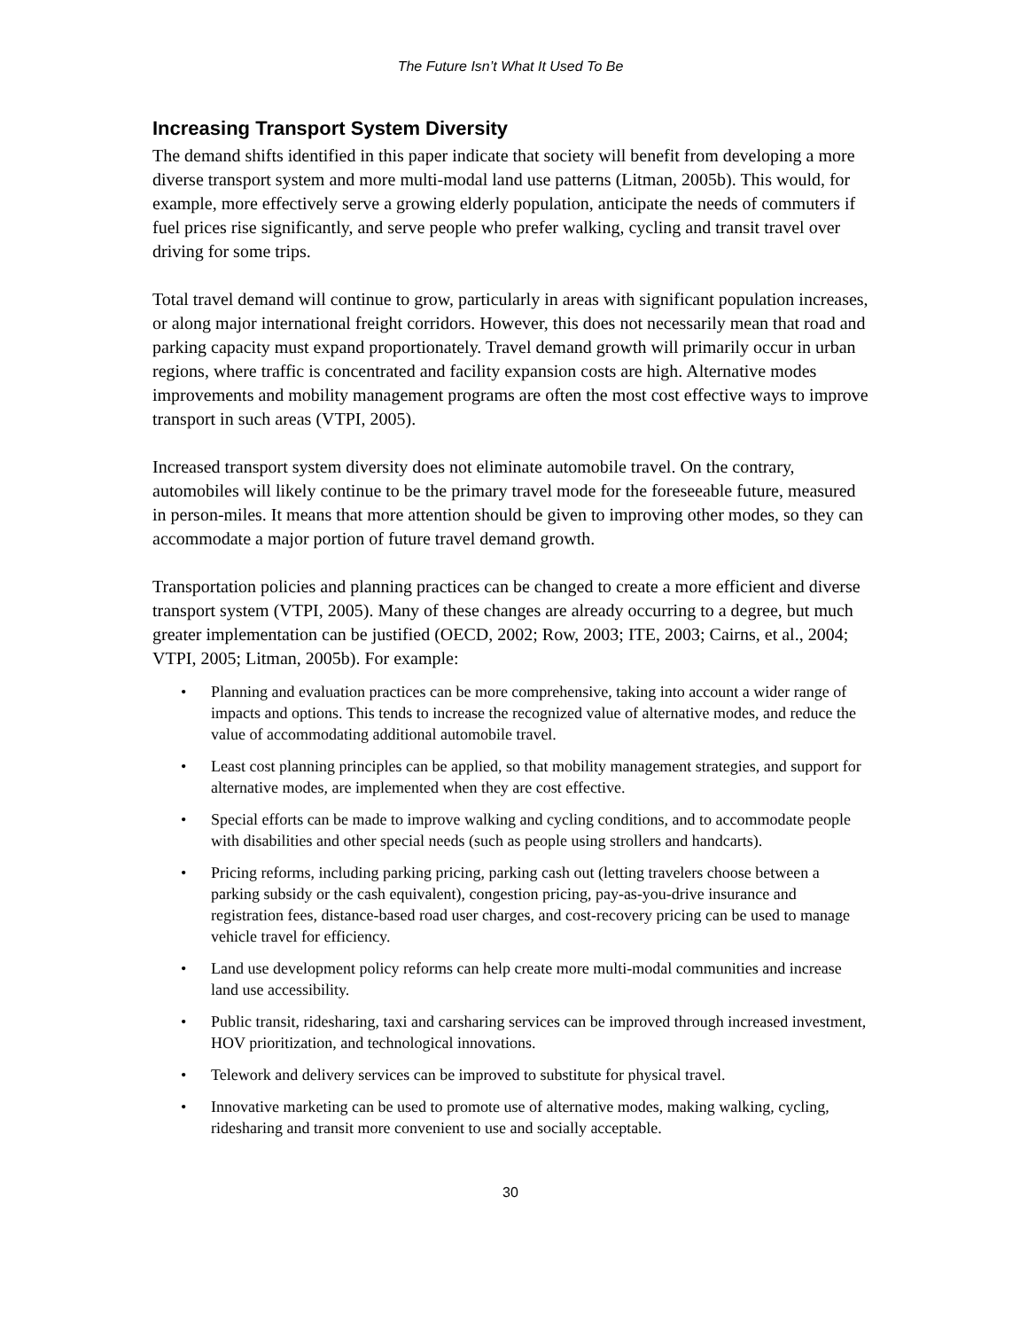The Future Isn’t What It Used To Be
Increasing Transport System Diversity
The demand shifts identified in this paper indicate that society will benefit from developing a more diverse transport system and more multi-modal land use patterns (Litman, 2005b). This would, for example, more effectively serve a growing elderly population, anticipate the needs of commuters if fuel prices rise significantly, and serve people who prefer walking, cycling and transit travel over driving for some trips.
Total travel demand will continue to grow, particularly in areas with significant population increases, or along major international freight corridors. However, this does not necessarily mean that road and parking capacity must expand proportionately. Travel demand growth will primarily occur in urban regions, where traffic is concentrated and facility expansion costs are high. Alternative modes improvements and mobility management programs are often the most cost effective ways to improve transport in such areas (VTPI, 2005).
Increased transport system diversity does not eliminate automobile travel. On the contrary, automobiles will likely continue to be the primary travel mode for the foreseeable future, measured in person-miles. It means that more attention should be given to improving other modes, so they can accommodate a major portion of future travel demand growth.
Transportation policies and planning practices can be changed to create a more efficient and diverse transport system (VTPI, 2005). Many of these changes are already occurring to a degree, but much greater implementation can be justified (OECD, 2002; Row, 2003; ITE, 2003; Cairns, et al., 2004; VTPI, 2005; Litman, 2005b). For example:
• Planning and evaluation practices can be more comprehensive, taking into account a wider range of impacts and options. This tends to increase the recognized value of alternative modes, and reduce the value of accommodating additional automobile travel.
• Least cost planning principles can be applied, so that mobility management strategies, and support for alternative modes, are implemented when they are cost effective.
• Special efforts can be made to improve walking and cycling conditions, and to accommodate people with disabilities and other special needs (such as people using strollers and handcarts).
• Pricing reforms, including parking pricing, parking cash out (letting travelers choose between a parking subsidy or the cash equivalent), congestion pricing, pay-as-you-drive insurance and registration fees, distance-based road user charges, and cost-recovery pricing can be used to manage vehicle travel for efficiency.
• Land use development policy reforms can help create more multi-modal communities and increase land use accessibility.
• Public transit, ridesharing, taxi and carsharing services can be improved through increased investment, HOV prioritization, and technological innovations.
• Telework and delivery services can be improved to substitute for physical travel.
• Innovative marketing can be used to promote use of alternative modes, making walking, cycling, ridesharing and transit more convenient to use and socially acceptable.
30